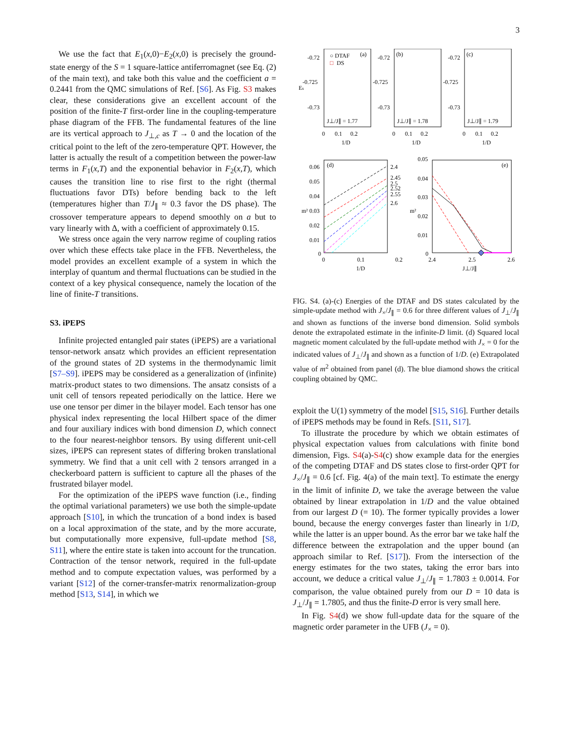3
We use the fact that E<sub>1</sub>(x,0)−E<sub>2</sub>(x,0) is precisely the ground-state energy of the S = 1 square-lattice antiferromagnet (see Eq. (2) of the main text), and take both this value and the coefficient a = 0.2441 from the QMC simulations of Ref. [S6]. As Fig. S3 makes clear, these considerations give an excellent account of the position of the finite-T first-order line in the coupling-temperature phase diagram of the FFB. The fundamental features of the line are its vertical approach to J<sub>⊥,c</sub> as T → 0 and the location of the critical point to the left of the zero-temperature QPT. However, the latter is actually the result of a competition between the power-law terms in F<sub>1</sub>(x,T) and the exponential behavior in F<sub>2</sub>(x,T), which causes the transition line to rise first to the right (thermal fluctuations favor DTs) before bending back to the left (temperatures higher than T/J<sub>∥</sub> ≈ 0.3 favor the DS phase). The crossover temperature appears to depend smoothly on a but to vary linearly with Δ, with a coefficient of approximately 0.15.
We stress once again the very narrow regime of coupling ratios over which these effects take place in the FFB. Nevertheless, the model provides an excellent example of a system in which the interplay of quantum and thermal fluctuations can be studied in the context of a key physical consequence, namely the location of the line of finite-T transitions.
S3. iPEPS
Infinite projected entangled pair states (iPEPS) are a variational tensor-network ansatz which provides an efficient representation of the ground states of 2D systems in the thermodynamic limit [S7–S9]. iPEPS may be considered as a generalization of (infinite) matrix-product states to two dimensions. The ansatz consists of a unit cell of tensors repeated periodically on the lattice. Here we use one tensor per dimer in the bilayer model. Each tensor has one physical index representing the local Hilbert space of the dimer and four auxiliary indices with bond dimension D, which connect to the four nearest-neighbor tensors. By using different unit-cell sizes, iPEPS can represent states of differing broken translational symmetry. We find that a unit cell with 2 tensors arranged in a checkerboard pattern is sufficient to capture all the phases of the frustrated bilayer model.
For the optimization of the iPEPS wave function (i.e., finding the optimal variational parameters) we use both the simple-update approach [S10], in which the truncation of a bond index is based on a local approximation of the state, and by the more accurate, but computationally more expensive, full-update method [S8, S11], where the entire state is taken into account for the truncation. Contraction of the tensor network, required in the full-update method and to compute expectation values, was performed by a variant [S12] of the corner-transfer-matrix renormalization-group method [S13, S14], in which we
-0.72
-0.725
-0.73
-0.72
-0.725
-0.73
-0.72
-0.725
-0.73
○ DTAF
□
DS
(a)
(b)
(c)
J⊥/J∥ = 1.77
J⊥/J∥ = 1.78
J⊥/J∥ = 1.79
0
0.1
0.2
0
0.1
0.2
0
0.1
0.2
1/D
1/D
1/D
Es
0.06
0.05
0.04
0.03
0.02
0.01
0
(d)
2.4
2.45
2.5
2.52
2.55
2.6
0
0.1
0.2
1/D
m²
m²
0.05
0.04
0.03
0.02
0.01
0
(e)
2.4
2.5
2.6
J⊥/J∥
FIG. S4. (a)-(c) Energies of the DTAF and DS states calculated by the simple-update method with J<sub>×</sub>/J<sub>∥</sub> = 0.6 for three different values of J<sub>⊥</sub>/J<sub>∥</sub> and shown as functions of the inverse bond dimension. Solid symbols denote the extrapolated estimate in the infinite-D limit. (d) Squared local magnetic moment calculated by the full-update method with J<sub>×</sub> = 0 for the indicated values of J<sub>⊥</sub>/J<sub>∥</sub> and shown as a function of 1/D. (e) Extrapolated value of m<sup>2</sup> obtained from panel (d). The blue diamond shows the critical coupling obtained by QMC.
exploit the U(1) symmetry of the model [S15, S16]. Further details of iPEPS methods may be found in Refs. [S11, S17].
To illustrate the procedure by which we obtain estimates of physical expectation values from calculations with finite bond dimension, Figs. S4(a)-S4(c) show example data for the energies of the competing DTAF and DS states close to first-order QPT for J<sub>×</sub>/J<sub>∥</sub> = 0.6 [cf. Fig. 4(a) of the main text]. To estimate the energy in the limit of infinite D, we take the average between the value obtained by linear extrapolation in 1/D and the value obtained from our largest D (= 10). The former typically provides a lower bound, because the energy converges faster than linearly in 1/D, while the latter is an upper bound. As the error bar we take half the difference between the extrapolation and the upper bound (an approach similar to Ref. [S17]). From the intersection of the energy estimates for the two states, taking the error bars into account, we deduce a critical value J<sub>⊥</sub>/J<sub>∥</sub> = 1.7803 ± 0.0014. For comparison, the value obtained purely from our D = 10 data is J<sub>⊥</sub>/J<sub>∥</sub> = 1.7805, and thus the finite-D error is very small here.
In Fig. S4(d) we show full-update data for the square of the magnetic order parameter in the UFB (J<sub>×</sub> = 0).